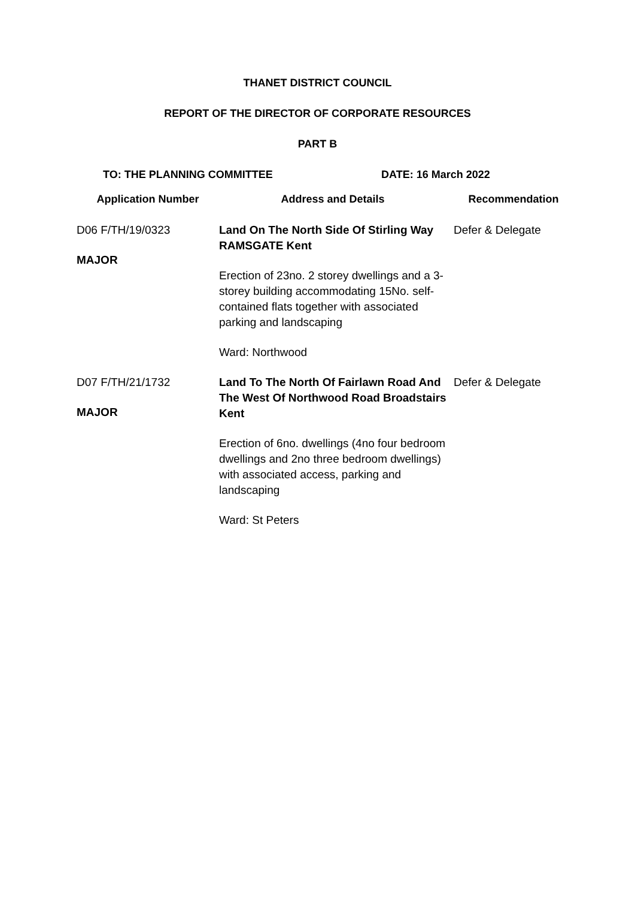THANET DISTRICT COUNCIL
REPORT OF THE DIRECTOR OF CORPORATE RESOURCES
PART B
TO: THE PLANNING COMMITTEE DATE: 16 March 2022
| Application Number | Address and Details | Recommendation |
| --- | --- | --- |
| D06 F/TH/19/0323 MAJOR | Land On The North Side Of Stirling Way RAMSGATE Kent Erection of 23no. 2 storey dwellings and a 3-storey building accommodating 15No. self-contained flats together with associated parking and landscaping Ward: Northwood | Defer & Delegate |
| D07 F/TH/21/1732 MAJOR | Land To The North Of Fairlawn Road And The West Of Northwood Road Broadstairs Kent Erection of 6no. dwellings (4no four bedroom dwellings and 2no three bedroom dwellings) with associated access, parking and landscaping Ward: St Peters | Defer & Delegate |